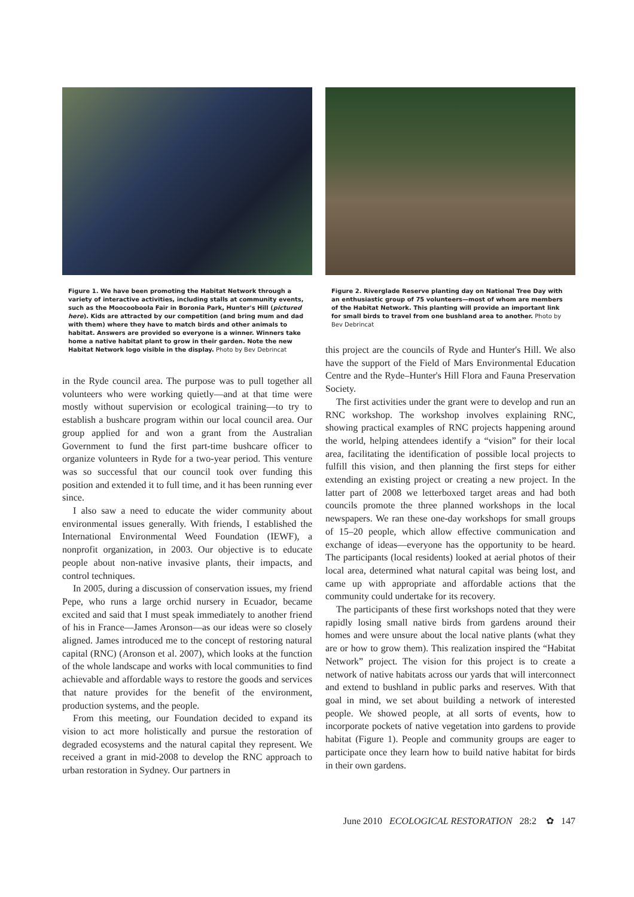Figure 1. We have been promoting the Habitat Network through a variety of interactive activities, including stalls at community events, such as the Moocooboola Fair in Boronia Park, Hunter's Hill (pictured here). Kids are attracted by our competition (and bring mum and dad with them) where they have to match birds and other animals to habitat. Answers are provided so everyone is a winner. Winners take home a native habitat plant to grow in their garden. Note the new Habitat Network logo visible in the display. Photo by Bev Debrincat
in the Ryde council area. The purpose was to pull together all volunteers who were working quietly—and at that time were mostly without supervision or ecological training—to try to establish a bushcare program within our local council area. Our group applied for and won a grant from the Australian Government to fund the first part-time bushcare officer to organize volunteers in Ryde for a two-year period. This venture was so successful that our council took over funding this position and extended it to full time, and it has been running ever since.
I also saw a need to educate the wider community about environmental issues generally. With friends, I established the International Environmental Weed Foundation (IEWF), a nonprofit organization, in 2003. Our objective is to educate people about non-native invasive plants, their impacts, and control techniques.
In 2005, during a discussion of conservation issues, my friend Pepe, who runs a large orchid nursery in Ecuador, became excited and said that I must speak immediately to another friend of his in France—James Aronson—as our ideas were so closely aligned. James introduced me to the concept of restoring natural capital (RNC) (Aronson et al. 2007), which looks at the function of the whole landscape and works with local communities to find achievable and affordable ways to restore the goods and services that nature provides for the benefit of the environment, production systems, and the people.
From this meeting, our Foundation decided to expand its vision to act more holistically and pursue the restoration of degraded ecosystems and the natural capital they represent. We received a grant in mid-2008 to develop the RNC approach to urban restoration in Sydney. Our partners in
Figure 2. Riverglade Reserve planting day on National Tree Day with an enthusiastic group of 75 volunteers—most of whom are members of the Habitat Network. This planting will provide an important link for small birds to travel from one bushland area to another. Photo by Bev Debrincat
this project are the councils of Ryde and Hunter's Hill. We also have the support of the Field of Mars Environmental Education Centre and the Ryde–Hunter's Hill Flora and Fauna Preservation Society.
The first activities under the grant were to develop and run an RNC workshop. The workshop involves explaining RNC, showing practical examples of RNC projects happening around the world, helping attendees identify a “vision” for their local area, facilitating the identification of possible local projects to fulfill this vision, and then planning the first steps for either extending an existing project or creating a new project. In the latter part of 2008 we letterboxed target areas and had both councils promote the three planned workshops in the local newspapers. We ran these one-day workshops for small groups of 15–20 people, which allow effective communication and exchange of ideas—everyone has the opportunity to be heard. The participants (local residents) looked at aerial photos of their local area, determined what natural capital was being lost, and came up with appropriate and affordable actions that the community could undertake for its recovery.
The participants of these first workshops noted that they were rapidly losing small native birds from gardens around their homes and were unsure about the local native plants (what they are or how to grow them). This realization inspired the “Habitat Network” project. The vision for this project is to create a network of native habitats across our yards that will interconnect and extend to bushland in public parks and reserves. With that goal in mind, we set about building a network of interested people. We showed people, at all sorts of events, how to incorporate pockets of native vegetation into gardens to provide habitat (Figure 1). People and community groups are eager to participate once they learn how to build native habitat for birds in their own gardens.
June 2010 ECOLOGICAL RESTORATION 28:2 ✿ 147